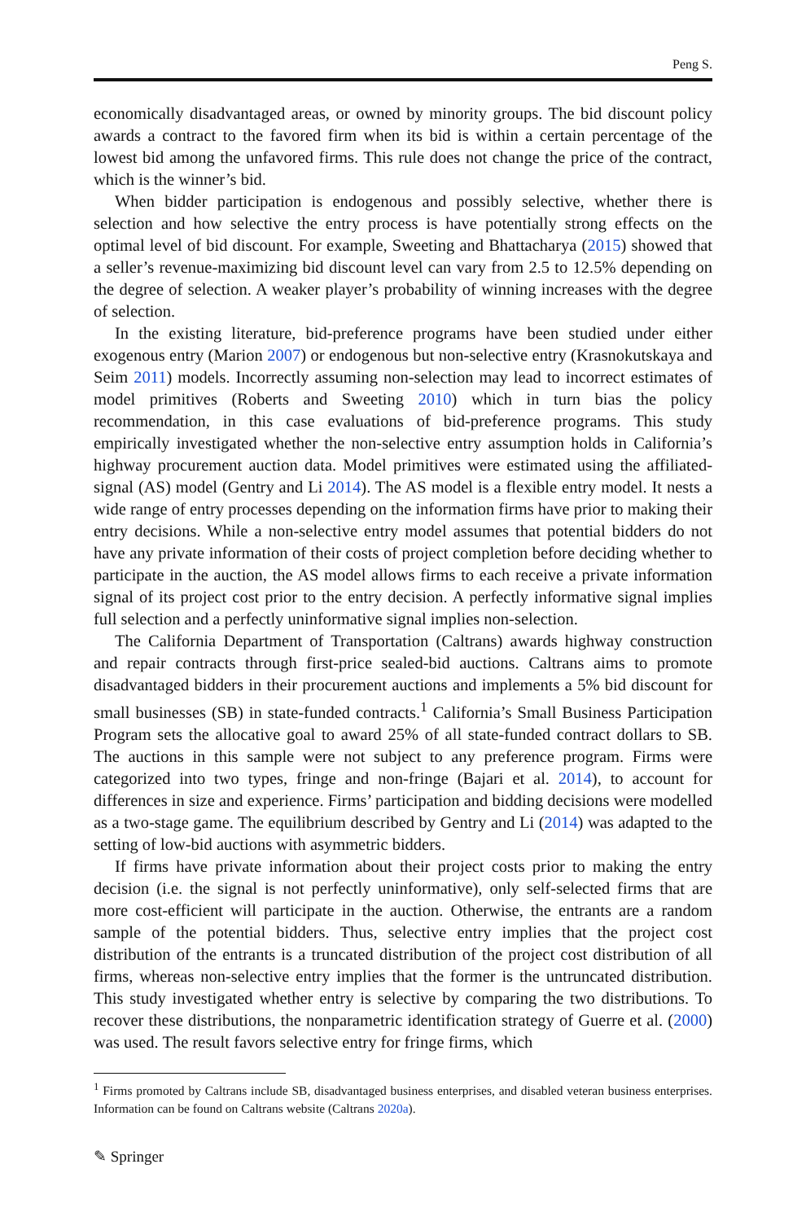Peng S.
economically disadvantaged areas, or owned by minority groups. The bid discount policy awards a contract to the favored firm when its bid is within a certain percentage of the lowest bid among the unfavored firms. This rule does not change the price of the contract, which is the winner’s bid.
When bidder participation is endogenous and possibly selective, whether there is selection and how selective the entry process is have potentially strong effects on the optimal level of bid discount. For example, Sweeting and Bhattacharya (2015) showed that a seller’s revenue-maximizing bid discount level can vary from 2.5 to 12.5% depending on the degree of selection. A weaker player’s probability of winning increases with the degree of selection.
In the existing literature, bid-preference programs have been studied under either exogenous entry (Marion 2007) or endogenous but non-selective entry (Krasnokutskaya and Seim 2011) models. Incorrectly assuming non-selection may lead to incorrect estimates of model primitives (Roberts and Sweeting 2010) which in turn bias the policy recommendation, in this case evaluations of bid-preference programs. This study empirically investigated whether the non-selective entry assumption holds in California’s highway procurement auction data. Model primitives were estimated using the affiliated-signal (AS) model (Gentry and Li 2014). The AS model is a flexible entry model. It nests a wide range of entry processes depending on the information firms have prior to making their entry decisions. While a non-selective entry model assumes that potential bidders do not have any private information of their costs of project completion before deciding whether to participate in the auction, the AS model allows firms to each receive a private information signal of its project cost prior to the entry decision. A perfectly informative signal implies full selection and a perfectly uninformative signal implies non-selection.
The California Department of Transportation (Caltrans) awards highway construction and repair contracts through first-price sealed-bid auctions. Caltrans aims to promote disadvantaged bidders in their procurement auctions and implements a 5% bid discount for small businesses (SB) in state-funded contracts.<sup>1</sup> California’s Small Business Participation Program sets the allocative goal to award 25% of all state-funded contract dollars to SB. The auctions in this sample were not subject to any preference program. Firms were categorized into two types, fringe and non-fringe (Bajari et al. 2014), to account for differences in size and experience. Firms’ participation and bidding decisions were modelled as a two-stage game. The equilibrium described by Gentry and Li (2014) was adapted to the setting of low-bid auctions with asymmetric bidders.
If firms have private information about their project costs prior to making the entry decision (i.e. the signal is not perfectly uninformative), only self-selected firms that are more cost-efficient will participate in the auction. Otherwise, the entrants are a random sample of the potential bidders. Thus, selective entry implies that the project cost distribution of the entrants is a truncated distribution of the project cost distribution of all firms, whereas non-selective entry implies that the former is the untruncated distribution. This study investigated whether entry is selective by comparing the two distributions. To recover these distributions, the nonparametric identification strategy of Guerre et al. (2000) was used. The result favors selective entry for fringe firms, which
<sup>1</sup> Firms promoted by Caltrans include SB, disadvantaged business enterprises, and disabled veteran business enterprises. Information can be found on Caltrans website (Caltrans 2020a).
✎ Springer